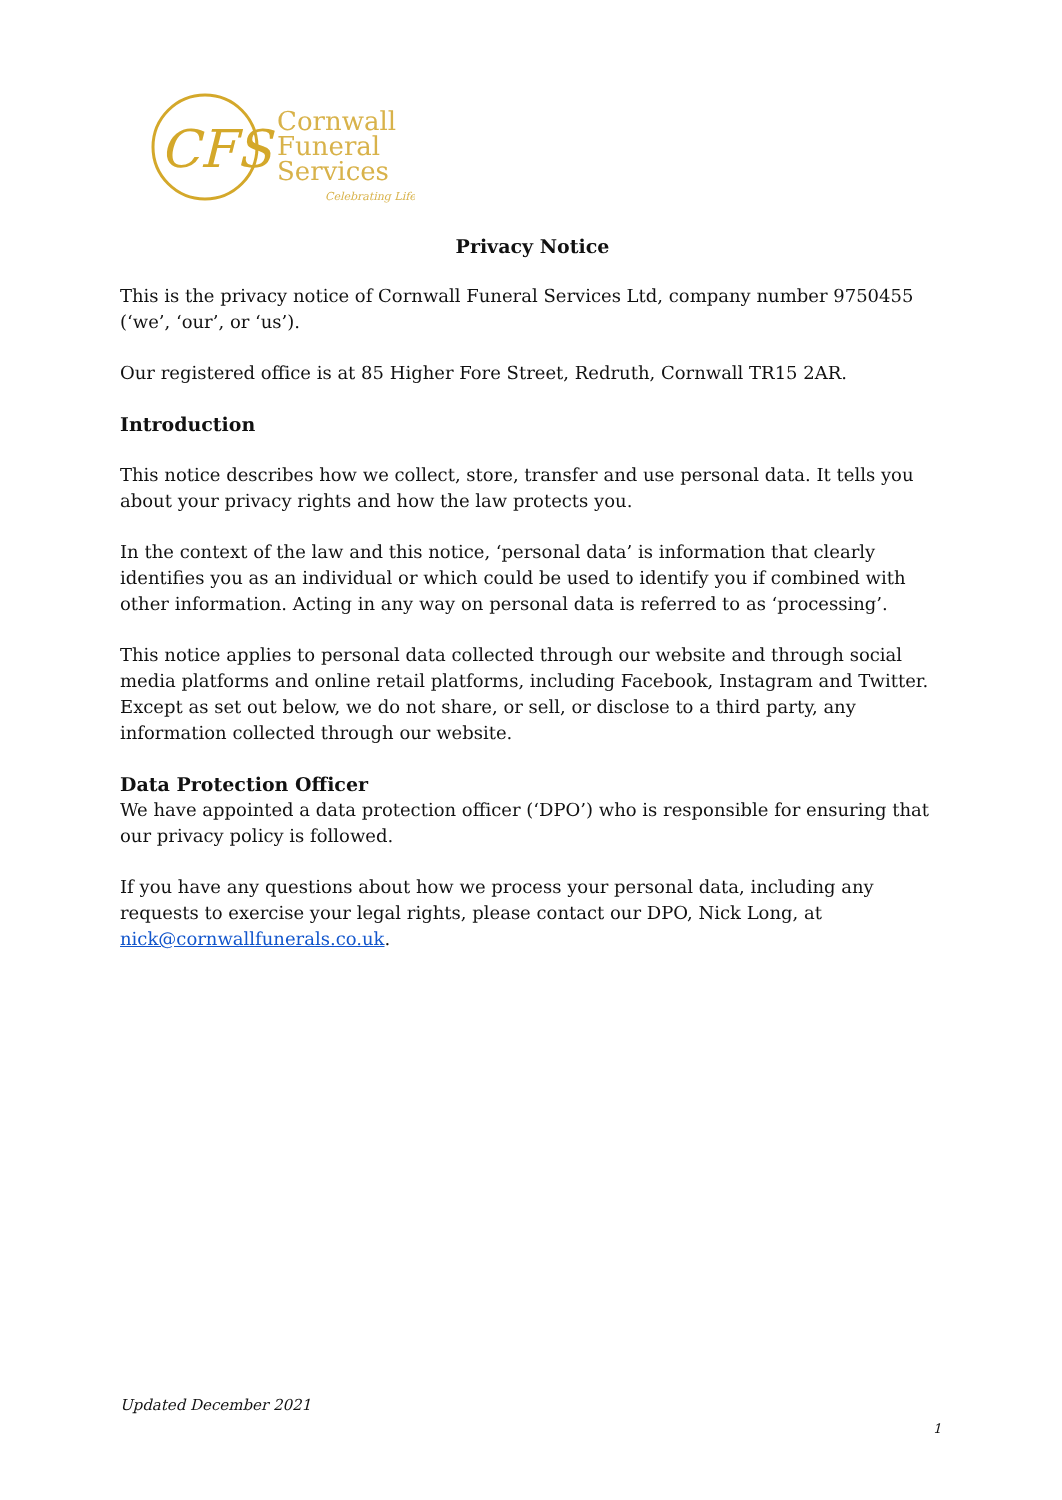CFS
Cornwall
Funeral
Services
Celebrating Life
Privacy Notice
This is the privacy notice of Cornwall Funeral Services Ltd, company number 9750455 (‘we’, ‘our’, or ‘us’).
Our registered office is at 85 Higher Fore Street, Redruth, Cornwall TR15 2AR.
Introduction
This notice describes how we collect, store, transfer and use personal data. It tells you about your privacy rights and how the law protects you.
In the context of the law and this notice, ‘personal data’ is information that clearly identifies you as an individual or which could be used to identify you if combined with other information. Acting in any way on personal data is referred to as ‘processing’.
This notice applies to personal data collected through our website and through social media platforms and online retail platforms, including Facebook, Instagram and Twitter. Except as set out below, we do not share, or sell, or disclose to a third party, any information collected through our website.
Data Protection Officer
We have appointed a data protection officer (‘DPO’) who is responsible for ensuring that our privacy policy is followed.
If you have any questions about how we process your personal data, including any requests to exercise your legal rights, please contact our DPO, Nick Long, at nick@cornwallfunerals.co.uk.
Updated December 2021
1